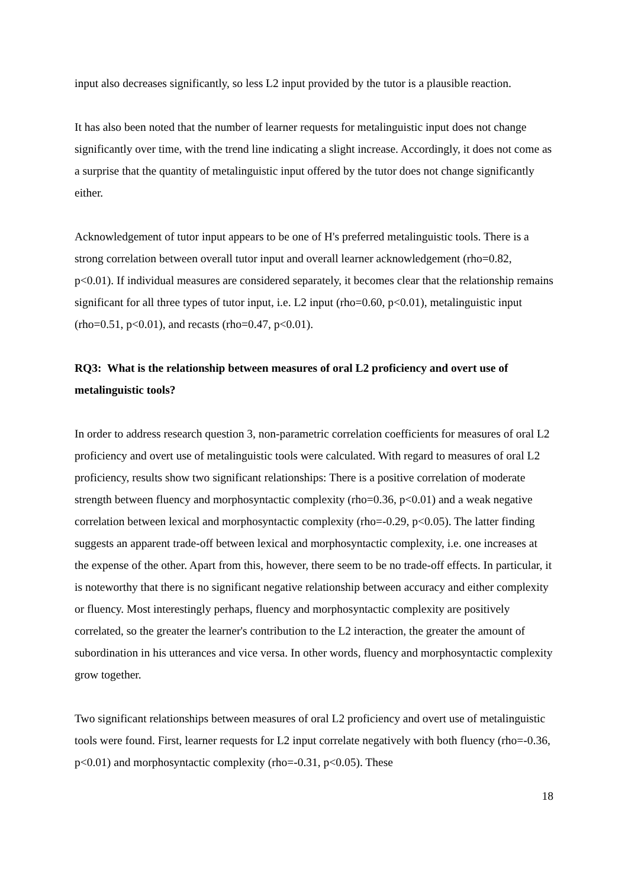input also decreases significantly, so less L2 input provided by the tutor is a plausible reaction.
It has also been noted that the number of learner requests for metalinguistic input does not change significantly over time, with the trend line indicating a slight increase. Accordingly, it does not come as a surprise that the quantity of metalinguistic input offered by the tutor does not change significantly either.
Acknowledgement of tutor input appears to be one of H's preferred metalinguistic tools. There is a strong correlation between overall tutor input and overall learner acknowledgement (rho=0.82, p<0.01). If individual measures are considered separately, it becomes clear that the relationship remains significant for all three types of tutor input, i.e. L2 input (rho=0.60, p<0.01), metalinguistic input (rho=0.51, p<0.01), and recasts (rho=0.47, p<0.01).
RQ3: What is the relationship between measures of oral L2 proficiency and overt use of metalinguistic tools?
In order to address research question 3, non-parametric correlation coefficients for measures of oral L2 proficiency and overt use of metalinguistic tools were calculated. With regard to measures of oral L2 proficiency, results show two significant relationships: There is a positive correlation of moderate strength between fluency and morphosyntactic complexity (rho=0.36, p<0.01) and a weak negative correlation between lexical and morphosyntactic complexity (rho=-0.29, p<0.05). The latter finding suggests an apparent trade-off between lexical and morphosyntactic complexity, i.e. one increases at the expense of the other. Apart from this, however, there seem to be no trade-off effects. In particular, it is noteworthy that there is no significant negative relationship between accuracy and either complexity or fluency. Most interestingly perhaps, fluency and morphosyntactic complexity are positively correlated, so the greater the learner's contribution to the L2 interaction, the greater the amount of subordination in his utterances and vice versa. In other words, fluency and morphosyntactic complexity grow together.
Two significant relationships between measures of oral L2 proficiency and overt use of metalinguistic tools were found. First, learner requests for L2 input correlate negatively with both fluency (rho=-0.36, p<0.01) and morphosyntactic complexity (rho=-0.31, p<0.05). These
18